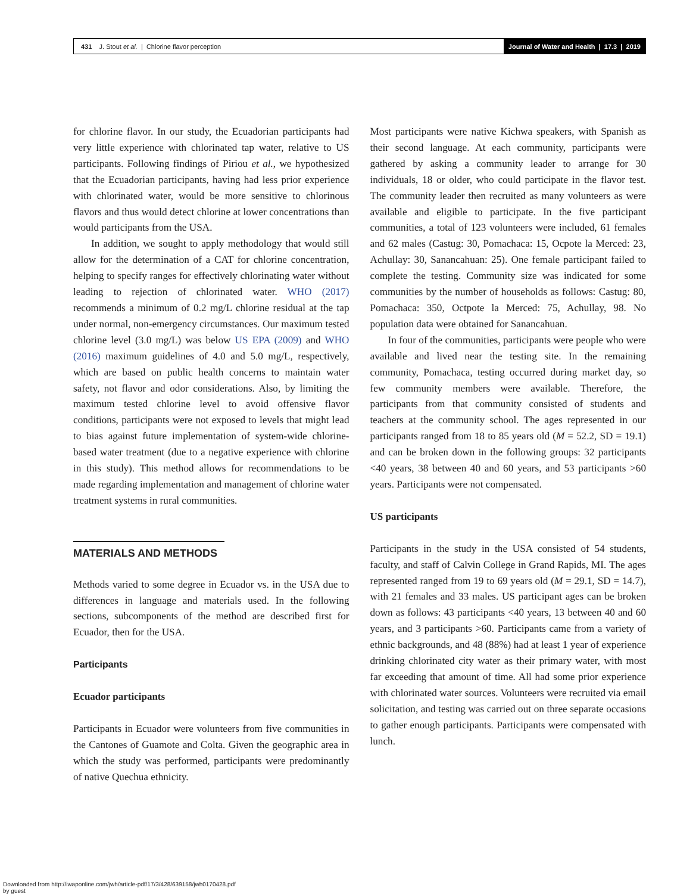431 J. Stout et al. | Chlorine flavor perception
Journal of Water and Health | 17.3 | 2019
for chlorine flavor. In our study, the Ecuadorian participants had very little experience with chlorinated tap water, relative to US participants. Following findings of Piriou et al., we hypothesized that the Ecuadorian participants, having had less prior experience with chlorinated water, would be more sensitive to chlorinous flavors and thus would detect chlorine at lower concentrations than would participants from the USA.
In addition, we sought to apply methodology that would still allow for the determination of a CAT for chlorine concentration, helping to specify ranges for effectively chlorinating water without leading to rejection of chlorinated water. WHO (2017) recommends a minimum of 0.2 mg/L chlorine residual at the tap under normal, non-emergency circumstances. Our maximum tested chlorine level (3.0 mg/L) was below US EPA (2009) and WHO (2016) maximum guidelines of 4.0 and 5.0 mg/L, respectively, which are based on public health concerns to maintain water safety, not flavor and odor considerations. Also, by limiting the maximum tested chlorine level to avoid offensive flavor conditions, participants were not exposed to levels that might lead to bias against future implementation of system-wide chlorine-based water treatment (due to a negative experience with chlorine in this study). This method allows for recommendations to be made regarding implementation and management of chlorine water treatment systems in rural communities.
MATERIALS AND METHODS
Methods varied to some degree in Ecuador vs. in the USA due to differences in language and materials used. In the following sections, subcomponents of the method are described first for Ecuador, then for the USA.
Participants
Ecuador participants
Participants in Ecuador were volunteers from five communities in the Cantones of Guamote and Colta. Given the geographic area in which the study was performed, participants were predominantly of native Quechua ethnicity.
Most participants were native Kichwa speakers, with Spanish as their second language. At each community, participants were gathered by asking a community leader to arrange for 30 individuals, 18 or older, who could participate in the flavor test. The community leader then recruited as many volunteers as were available and eligible to participate. In the five participant communities, a total of 123 volunteers were included, 61 females and 62 males (Castug: 30, Pomachaca: 15, Ocpote la Merced: 23, Achullay: 30, Sanancahuan: 25). One female participant failed to complete the testing. Community size was indicated for some communities by the number of households as follows: Castug: 80, Pomachaca: 350, Octpote la Merced: 75, Achullay, 98. No population data were obtained for Sanancahuan.
In four of the communities, participants were people who were available and lived near the testing site. In the remaining community, Pomachaca, testing occurred during market day, so few community members were available. Therefore, the participants from that community consisted of students and teachers at the community school. The ages represented in our participants ranged from 18 to 85 years old (M = 52.2, SD = 19.1) and can be broken down in the following groups: 32 participants <40 years, 38 between 40 and 60 years, and 53 participants >60 years. Participants were not compensated.
US participants
Participants in the study in the USA consisted of 54 students, faculty, and staff of Calvin College in Grand Rapids, MI. The ages represented ranged from 19 to 69 years old (M = 29.1, SD = 14.7), with 21 females and 33 males. US participant ages can be broken down as follows: 43 participants <40 years, 13 between 40 and 60 years, and 3 participants >60. Participants came from a variety of ethnic backgrounds, and 48 (88%) had at least 1 year of experience drinking chlorinated city water as their primary water, with most far exceeding that amount of time. All had some prior experience with chlorinated water sources. Volunteers were recruited via email solicitation, and testing was carried out on three separate occasions to gather enough participants. Participants were compensated with lunch.
Downloaded from http://iwaponline.com/jwh/article-pdf/17/3/428/639158/jwh0170428.pdf
by guest